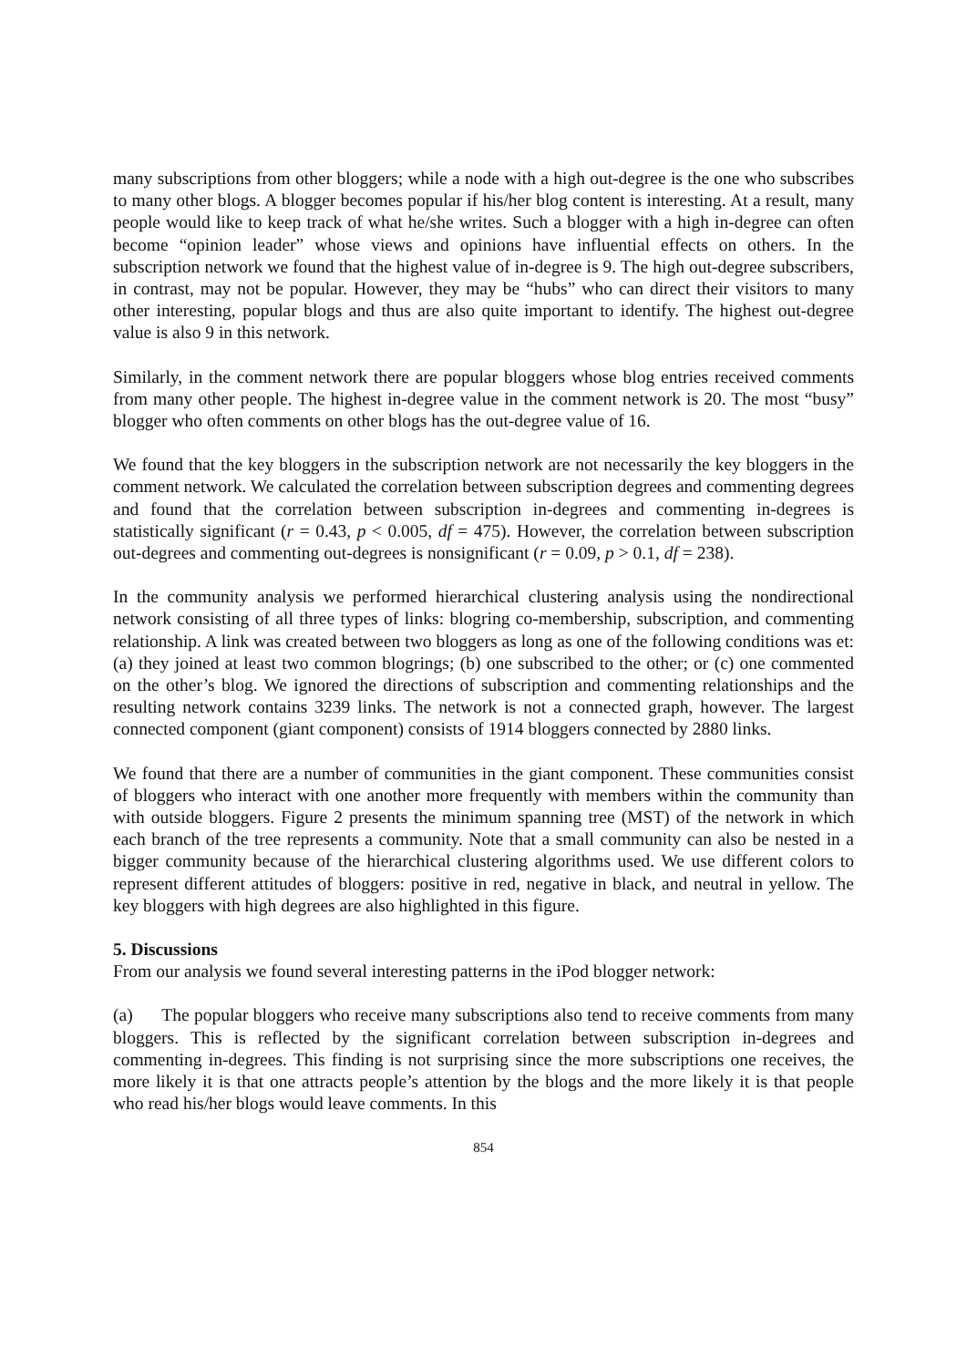many subscriptions from other bloggers; while a node with a high out-degree is the one who subscribes to many other blogs. A blogger becomes popular if his/her blog content is interesting. At a result, many people would like to keep track of what he/she writes. Such a blogger with a high in-degree can often become “opinion leader” whose views and opinions have influential effects on others. In the subscription network we found that the highest value of in-degree is 9. The high out-degree subscribers, in contrast, may not be popular. However, they may be “hubs” who can direct their visitors to many other interesting, popular blogs and thus are also quite important to identify. The highest out-degree value is also 9 in this network.
Similarly, in the comment network there are popular bloggers whose blog entries received comments from many other people. The highest in-degree value in the comment network is 20. The most “busy” blogger who often comments on other blogs has the out-degree value of 16.
We found that the key bloggers in the subscription network are not necessarily the key bloggers in the comment network. We calculated the correlation between subscription degrees and commenting degrees and found that the correlation between subscription in-degrees and commenting in-degrees is statistically significant (r = 0.43, p < 0.005, df = 475). However, the correlation between subscription out-degrees and commenting out-degrees is nonsignificant (r = 0.09, p > 0.1, df = 238).
In the community analysis we performed hierarchical clustering analysis using the nondirectional network consisting of all three types of links: blogring co-membership, subscription, and commenting relationship. A link was created between two bloggers as long as one of the following conditions was et: (a) they joined at least two common blogrings; (b) one subscribed to the other; or (c) one commented on the other’s blog. We ignored the directions of subscription and commenting relationships and the resulting network contains 3239 links. The network is not a connected graph, however. The largest connected component (giant component) consists of 1914 bloggers connected by 2880 links.
We found that there are a number of communities in the giant component. These communities consist of bloggers who interact with one another more frequently with members within the community than with outside bloggers. Figure 2 presents the minimum spanning tree (MST) of the network in which each branch of the tree represents a community. Note that a small community can also be nested in a bigger community because of the hierarchical clustering algorithms used. We use different colors to represent different attitudes of bloggers: positive in red, negative in black, and neutral in yellow. The key bloggers with high degrees are also highlighted in this figure.
5. Discussions
From our analysis we found several interesting patterns in the iPod blogger network:
(a) The popular bloggers who receive many subscriptions also tend to receive comments from many bloggers. This is reflected by the significant correlation between subscription in-degrees and commenting in-degrees. This finding is not surprising since the more subscriptions one receives, the more likely it is that one attracts people’s attention by the blogs and the more likely it is that people who read his/her blogs would leave comments. In this
854